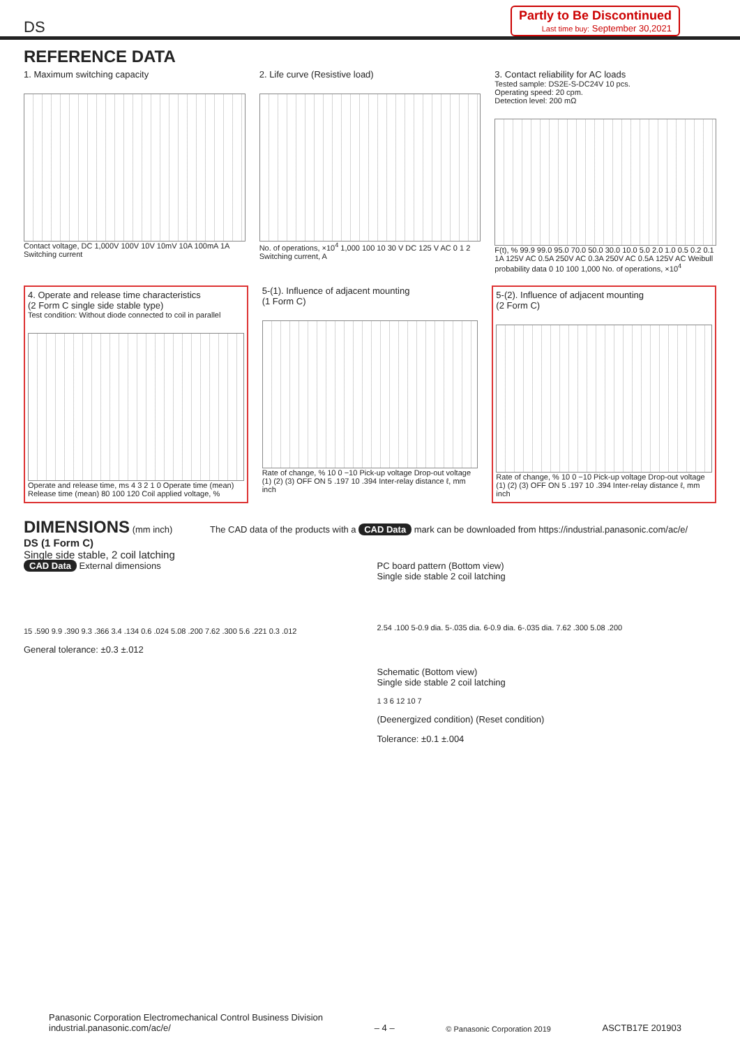DS
Partly to Be Discontinued
Last time buy: September 30,2021
REFERENCE DATA
1. Maximum switching capacity
Contact voltage, DC 1,000V 100V 10V 10mV 10A 100mA 1A Switching current
2. Life curve (Resistive load)
No. of operations, ×10<sup>4</sup> 1,000 100 10 30 V DC 125 V AC 0 1 2 Switching current, A
3. Contact reliability for AC loads
Tested sample: DS2E-S-DC24V 10 pcs.
Operating speed: 20 cpm.
Detection level: 200 mΩ
F(t), % 99.9 99.0 95.0 70.0 50.0 30.0 10.0 5.0 2.0 1.0 0.5 0.2 0.1 1A 125V AC 0.5A 250V AC 0.3A 250V AC 0.5A 125V AC Weibull probability data 0 10 100 1,000 No. of operations, ×10<sup>4</sup>
4. Operate and release time characteristics
(2 Form C single side stable type)
Test condition: Without diode connected to coil in parallel
Operate and release time, ms 4 3 2 1 0 Operate time (mean) Release time (mean) 80 100 120 Coil applied voltage, %
5-(1). Influence of adjacent mounting
(1 Form C)
Rate of change, % 10 0 −10 Pick-up voltage Drop-out voltage (1) (2) (3) OFF ON 5 .197 10 .394 Inter-relay distance ℓ, mm inch
5-(2). Influence of adjacent mounting
(2 Form C)
Rate of change, % 10 0 −10 Pick-up voltage Drop-out voltage (1) (2) (3) OFF ON 5 .197 10 .394 Inter-relay distance ℓ, mm inch
DIMENSIONS (mm inch) The CAD data of the products with a CAD Data mark can be downloaded from https://industrial.panasonic.com/ac/e/
DS (1 Form C)
Single side stable, 2 coil latching
CAD Data External dimensions
15 .590 9.9 .390 9.3 .366 3.4 .134 0.6 .024 5.08 .200 7.62 .300 5.6 .221 0.3 .012
General tolerance: ±0.3 ±.012
PC board pattern (Bottom view)
Single side stable 2 coil latching
2.54 .100 5-0.9 dia. 5-.035 dia. 6-0.9 dia. 6-.035 dia. 7.62 .300 5.08 .200
Schematic (Bottom view)
Single side stable 2 coil latching
1 3 6 12 10 7
(Deenergized condition) (Reset condition)
Tolerance: ±0.1 ±.004
Panasonic Corporation Electromechanical Control Business Division
industrial.panasonic.com/ac/e/
– 4 –
© Panasonic Corporation 2019
ASCTB17E 201903